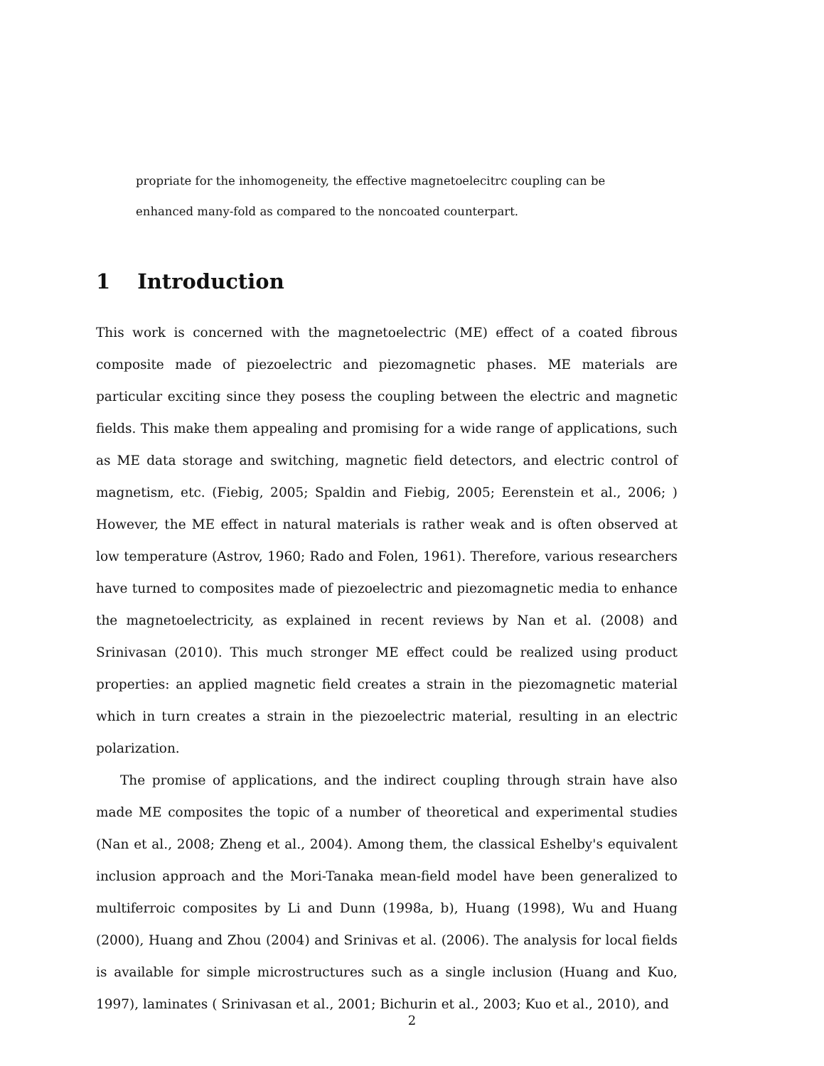propriate for the inhomogeneity, the effective magnetoelecitrc coupling can be enhanced many-fold as compared to the noncoated counterpart.
1 Introduction
This work is concerned with the magnetoelectric (ME) effect of a coated fibrous composite made of piezoelectric and piezomagnetic phases. ME materials are particular exciting since they posess the coupling between the electric and magnetic fields. This make them appealing and promising for a wide range of applications, such as ME data storage and switching, magnetic field detectors, and electric control of magnetism, etc. (Fiebig, 2005; Spaldin and Fiebig, 2005; Eerenstein et al., 2006; ) However, the ME effect in natural materials is rather weak and is often observed at low temperature (Astrov, 1960; Rado and Folen, 1961). Therefore, various researchers have turned to composites made of piezoelectric and piezomagnetic media to enhance the magnetoelectricity, as explained in recent reviews by Nan et al. (2008) and Srinivasan (2010). This much stronger ME effect could be realized using product properties: an applied magnetic field creates a strain in the piezomagnetic material which in turn creates a strain in the piezoelectric material, resulting in an electric polarization.
The promise of applications, and the indirect coupling through strain have also made ME composites the topic of a number of theoretical and experimental studies (Nan et al., 2008; Zheng et al., 2004). Among them, the classical Eshelby's equivalent inclusion approach and the Mori-Tanaka mean-field model have been generalized to multiferroic composites by Li and Dunn (1998a, b), Huang (1998), Wu and Huang (2000), Huang and Zhou (2004) and Srinivas et al. (2006). The analysis for local fields is available for simple microstructures such as a single inclusion (Huang and Kuo, 1997), laminates ( Srinivasan et al., 2001; Bichurin et al., 2003; Kuo et al., 2010), and
2